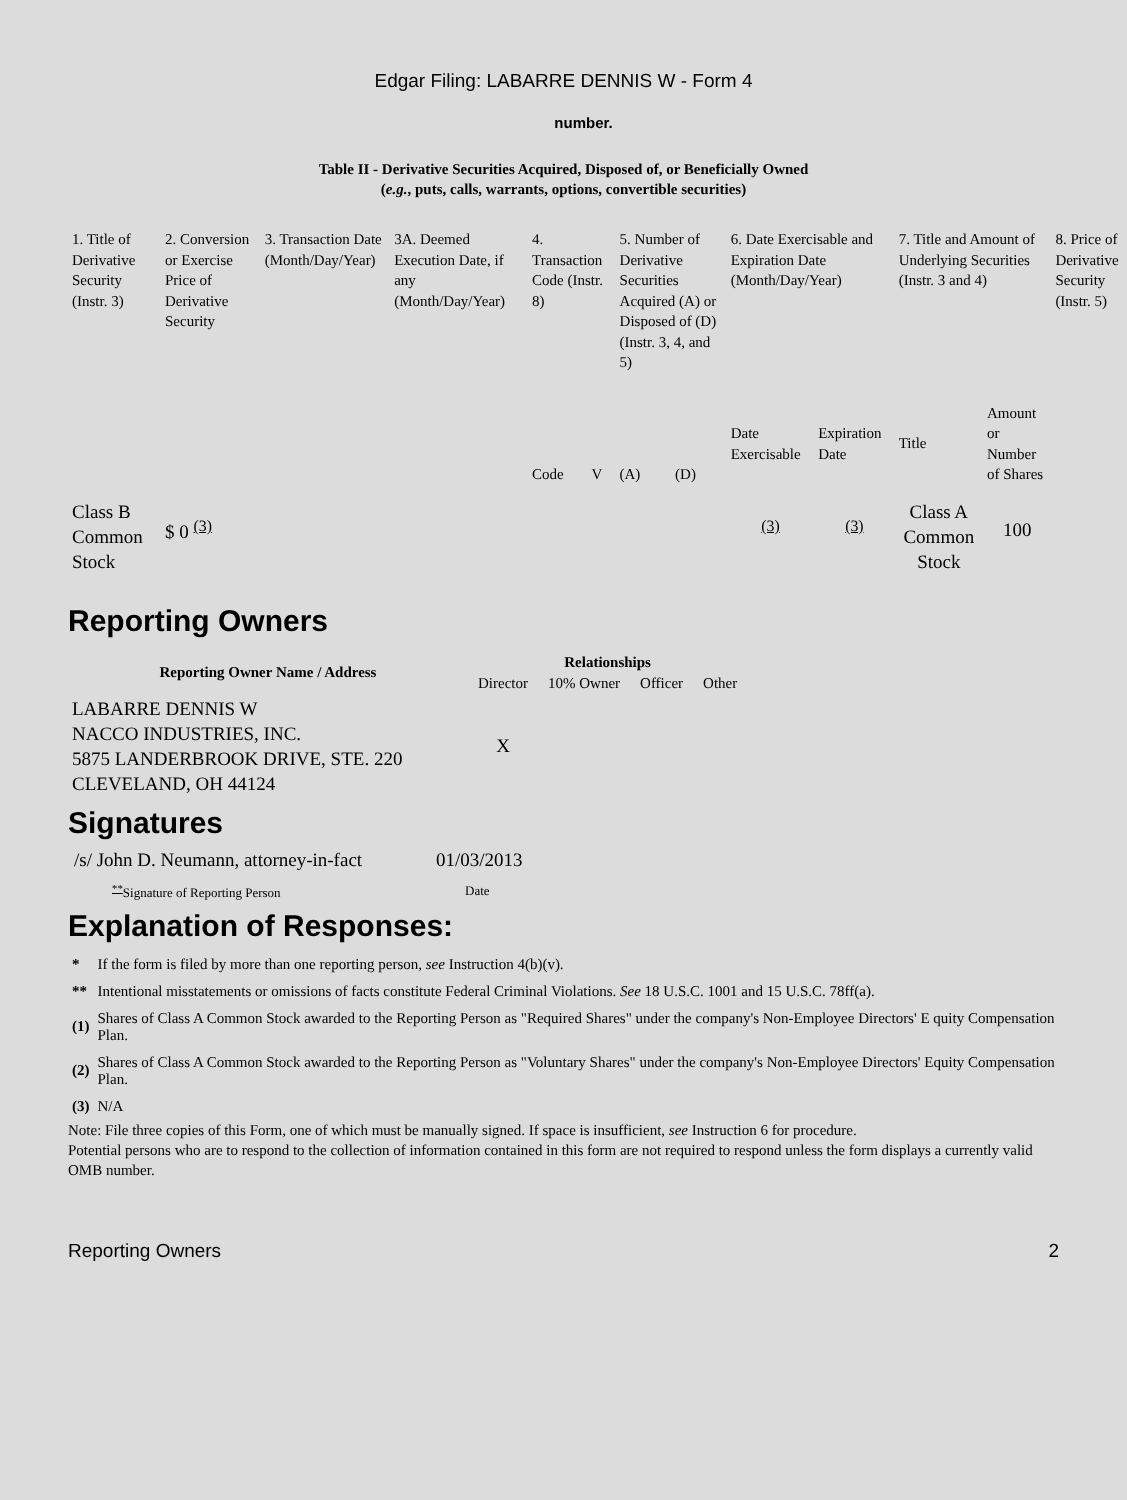Edgar Filing: LABARRE DENNIS W - Form 4
number.
Table II - Derivative Securities Acquired, Disposed of, or Beneficially Owned
(e.g., puts, calls, warrants, options, convertible securities)
| 1. Title of Derivative Security (Instr. 3) | 2. Conversion or Exercise Price of Derivative Security | 3. Transaction Date (Month/Day/Year) | 3A. Deemed Execution Date, if any (Month/Day/Year) | 4. Transaction Code (Instr. 8) | | 5. Number of Derivative Securities Acquired (A) or Disposed of (D) (Instr. 3, 4, and 5) | | 6. Date Exercisable and Expiration Date (Month/Day/Year) | | 7. Title and Amount of Underlying Securities (Instr. 3 and 4) | | 8. Price of Derivative Security (Instr. 5) |
| --- | --- | --- | --- | --- | --- | --- | --- | --- | --- | --- | --- | --- |
| | | | | Code | V | (A) | (D) | Date Exercisable | Expiration Date | Title | Amount or Number of Shares | |
| Class B Common Stock | $ 0 <sup>(3)</sup> | | | | | | | <sup>(3)</sup> | <sup>(3)</sup> | Class A Common Stock | 100 | |
Reporting Owners
| Reporting Owner Name / Address | Relationships | | | |
| --- | --- | --- | --- | --- |
| | Director | 10% Owner | Officer | Other |
| LABARRE DENNIS W NACCO INDUSTRIES, INC. 5875 LANDERBROOK DRIVE, STE. 220 CLEVELAND, OH 44124 | X | | | |
Signatures
| /s/ John D. Neumann, attorney-in-fact | 01/03/2013 |
| <sup>**</sup> Signature of Reporting Person | Date |
Explanation of Responses:
| * | If the form is filed by more than one reporting person, see Instruction 4(b)(v). |
| ** | Intentional misstatements or omissions of facts constitute Federal Criminal Violations. See 18 U.S.C. 1001 and 15 U.S.C. 78ff(a). |
| (1) | Shares of Class A Common Stock awarded to the Reporting Person as "Required Shares" under the company's Non-Employee Directors' E quity Compensation Plan. |
| (2) | Shares of Class A Common Stock awarded to the Reporting Person as "Voluntary Shares" under the company's Non-Employee Directors' Equity Compensation Plan. |
| (3) | N/A |
Note: File three copies of this Form, one of which must be manually signed. If space is insufficient, see Instruction 6 for procedure.
Potential persons who are to respond to the collection of information contained in this form are not required to respond unless the form displays a currently valid OMB number.
Reporting Owners 2